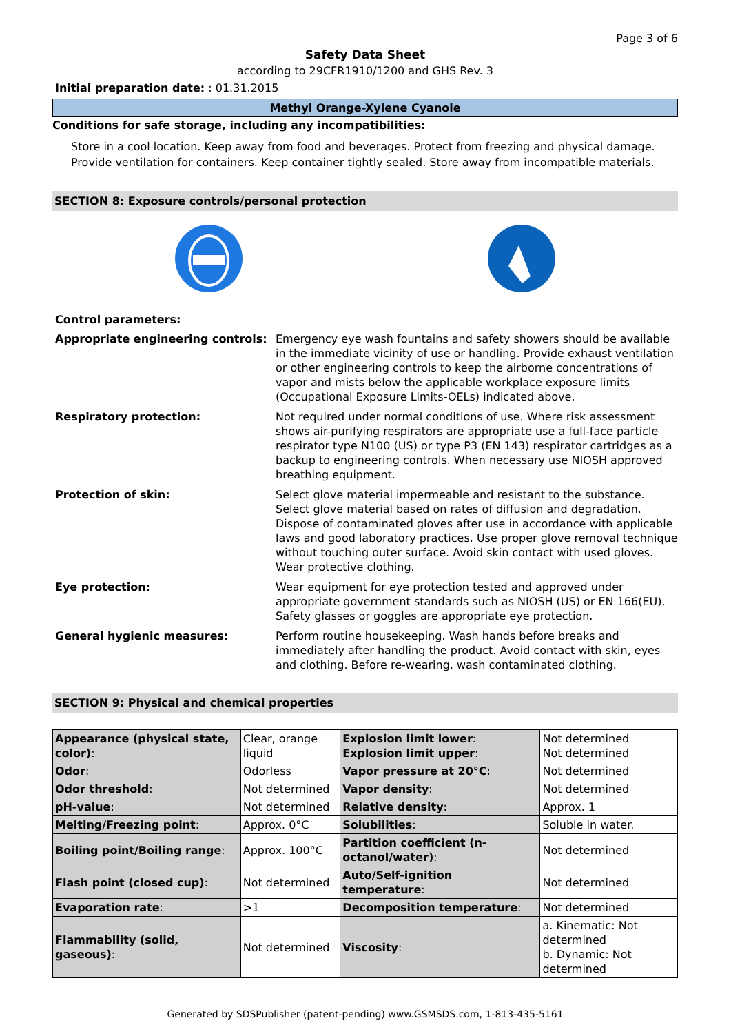Page 3 of 6
Safety Data Sheet
according to 29CFR1910/1200 and GHS Rev. 3
Initial preparation date: : 01.31.2015
Methyl Orange-Xylene Cyanole
Conditions for safe storage, including any incompatibilities:
Store in a cool location. Keep away from food and beverages. Protect from freezing and physical damage. Provide ventilation for containers. Keep container tightly sealed. Store away from incompatible materials.
SECTION 8: Exposure controls/personal protection
Control parameters:
Appropriate engineering controls: Emergency eye wash fountains and safety showers should be available in the immediate vicinity of use or handling. Provide exhaust ventilation or other engineering controls to keep the airborne concentrations of vapor and mists below the applicable workplace exposure limits (Occupational Exposure Limits-OELs) indicated above.
Respiratory protection: Not required under normal conditions of use. Where risk assessment shows air-purifying respirators are appropriate use a full-face particle respirator type N100 (US) or type P3 (EN 143) respirator cartridges as a backup to engineering controls. When necessary use NIOSH approved breathing equipment.
Protection of skin: Select glove material impermeable and resistant to the substance. Select glove material based on rates of diffusion and degradation. Dispose of contaminated gloves after use in accordance with applicable laws and good laboratory practices. Use proper glove removal technique without touching outer surface. Avoid skin contact with used gloves. Wear protective clothing.
Eye protection: Wear equipment for eye protection tested and approved under appropriate government standards such as NIOSH (US) or EN 166(EU). Safety glasses or goggles are appropriate eye protection.
General hygienic measures: Perform routine housekeeping. Wash hands before breaks and immediately after handling the product. Avoid contact with skin, eyes and clothing. Before re-wearing, wash contaminated clothing.
SECTION 9: Physical and chemical properties
| Appearance (physical state, color) : | Clear, orange liquid | Explosion limit lower : Explosion limit upper : | Not determined Not determined |
| Odor : | Odorless | Vapor pressure at 20°C : | Not determined |
| Odor threshold : | Not determined | Vapor density : | Not determined |
| pH-value : | Not determined | Relative density : | Approx. 1 |
| Melting/Freezing point : | Approx. 0°C | Solubilities : | Soluble in water. |
| Boiling point/Boiling range : | Approx. 100°C | Partition coefficient (n-octanol/water) : | Not determined |
| Flash point (closed cup) : | Not determined | Auto/Self-ignition temperature : | Not determined |
| Evaporation rate : | >1 | Decomposition temperature : | Not determined |
| Flammability (solid, gaseous) : | Not determined | Viscosity : | a. Kinematic: Not determined b. Dynamic: Not determined |
Generated by SDSPublisher (patent-pending) www.GSMSDS.com, 1-813-435-5161